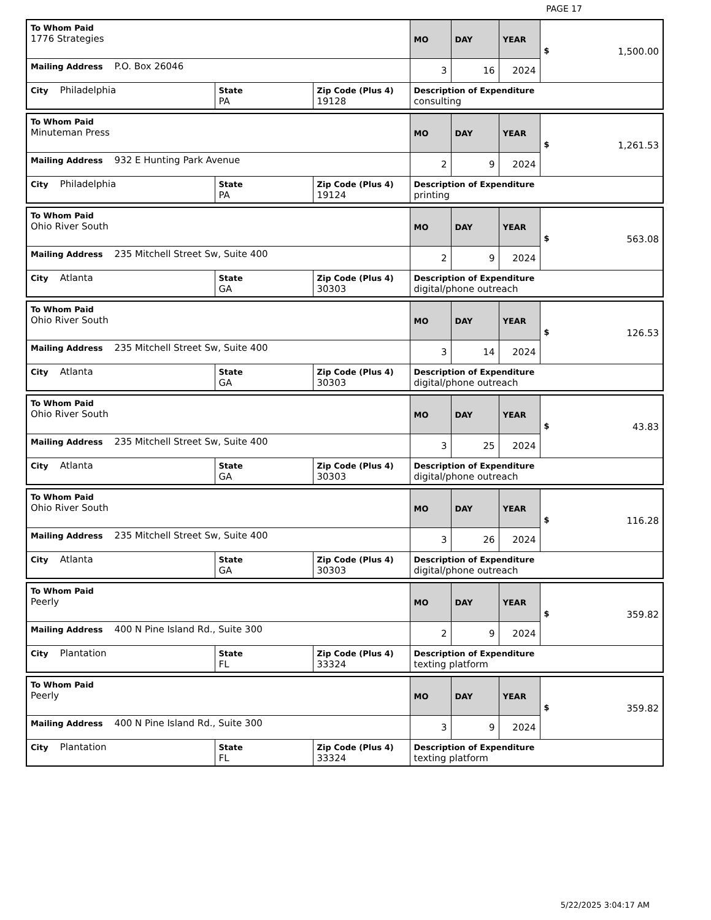PAGE 17
| To Whom Paid 1776 Strategies | | | MO | DAY | YEAR | $ 1,500.00 |
| Mailing Address P.O. Box 26046 | | | 3 | 16 | 2024 | |
| City Philadelphia | State PA | Zip Code (Plus 4) 19128 | Description of Expenditure consulting | | | |
| To Whom Paid Minuteman Press | | | MO | DAY | YEAR | $ 1,261.53 |
| Mailing Address 932 E Hunting Park Avenue | | | 2 | 9 | 2024 | |
| City Philadelphia | State PA | Zip Code (Plus 4) 19124 | Description of Expenditure printing | | | |
| To Whom Paid Ohio River South | | | MO | DAY | YEAR | $ 563.08 |
| Mailing Address 235 Mitchell Street Sw, Suite 400 | | | 2 | 9 | 2024 | |
| City Atlanta | State GA | Zip Code (Plus 4) 30303 | Description of Expenditure digital/phone outreach | | | |
| To Whom Paid Ohio River South | | | MO | DAY | YEAR | $ 126.53 |
| Mailing Address 235 Mitchell Street Sw, Suite 400 | | | 3 | 14 | 2024 | |
| City Atlanta | State GA | Zip Code (Plus 4) 30303 | Description of Expenditure digital/phone outreach | | | |
| To Whom Paid Ohio River South | | | MO | DAY | YEAR | $ 43.83 |
| Mailing Address 235 Mitchell Street Sw, Suite 400 | | | 3 | 25 | 2024 | |
| City Atlanta | State GA | Zip Code (Plus 4) 30303 | Description of Expenditure digital/phone outreach | | | |
| To Whom Paid Ohio River South | | | MO | DAY | YEAR | $ 116.28 |
| Mailing Address 235 Mitchell Street Sw, Suite 400 | | | 3 | 26 | 2024 | |
| City Atlanta | State GA | Zip Code (Plus 4) 30303 | Description of Expenditure digital/phone outreach | | | |
| To Whom Paid Peerly | | | MO | DAY | YEAR | $ 359.82 |
| Mailing Address 400 N Pine Island Rd., Suite 300 | | | 2 | 9 | 2024 | |
| City Plantation | State FL | Zip Code (Plus 4) 33324 | Description of Expenditure texting platform | | | |
| To Whom Paid Peerly | | | MO | DAY | YEAR | $ 359.82 |
| Mailing Address 400 N Pine Island Rd., Suite 300 | | | 3 | 9 | 2024 | |
| City Plantation | State FL | Zip Code (Plus 4) 33324 | Description of Expenditure texting platform | | | |
5/22/2025 3:04:17 AM